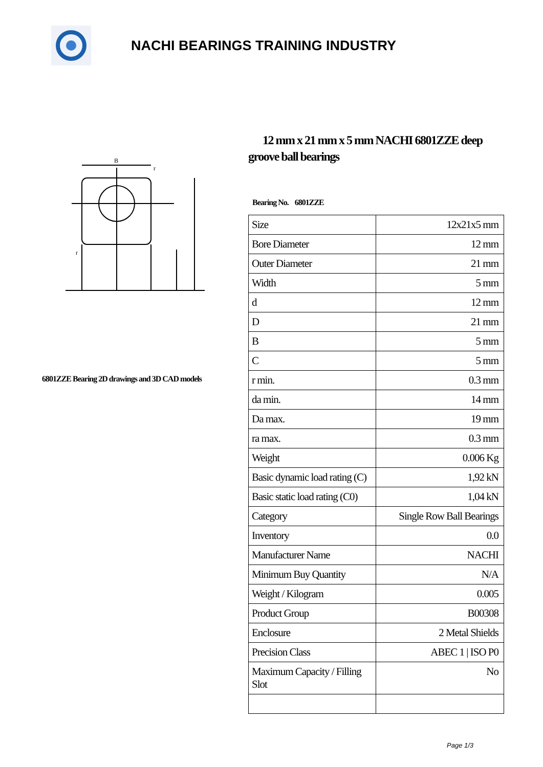NACHI BEARINGS TRAINING INDUSTRY
B
r
r
6801ZZE Bearing 2D drawings and 3D CAD models
12 mm x 21 mm x 5 mm NACHI 6801ZZE deep groove ball bearings
Bearing No. 6801ZZE
| Size | 12x21x5 mm |
| Bore Diameter | 12 mm |
| Outer Diameter | 21 mm |
| Width | 5 mm |
| d | 12 mm |
| D | 21 mm |
| B | 5 mm |
| C | 5 mm |
| r min. | 0.3 mm |
| da min. | 14 mm |
| Da max. | 19 mm |
| ra max. | 0.3 mm |
| Weight | 0.006 Kg |
| Basic dynamic load rating (C) | 1,92 kN |
| Basic static load rating (C0) | 1,04 kN |
| Category | Single Row Ball Bearings |
| Inventory | 0.0 |
| Manufacturer Name | NACHI |
| Minimum Buy Quantity | N/A |
| Weight / Kilogram | 0.005 |
| Product Group | B00308 |
| Enclosure | 2 Metal Shields |
| Precision Class | ABEC 1 / ISO P0 |
| Maximum Capacity / Filling Slot | No |
Page 1/3